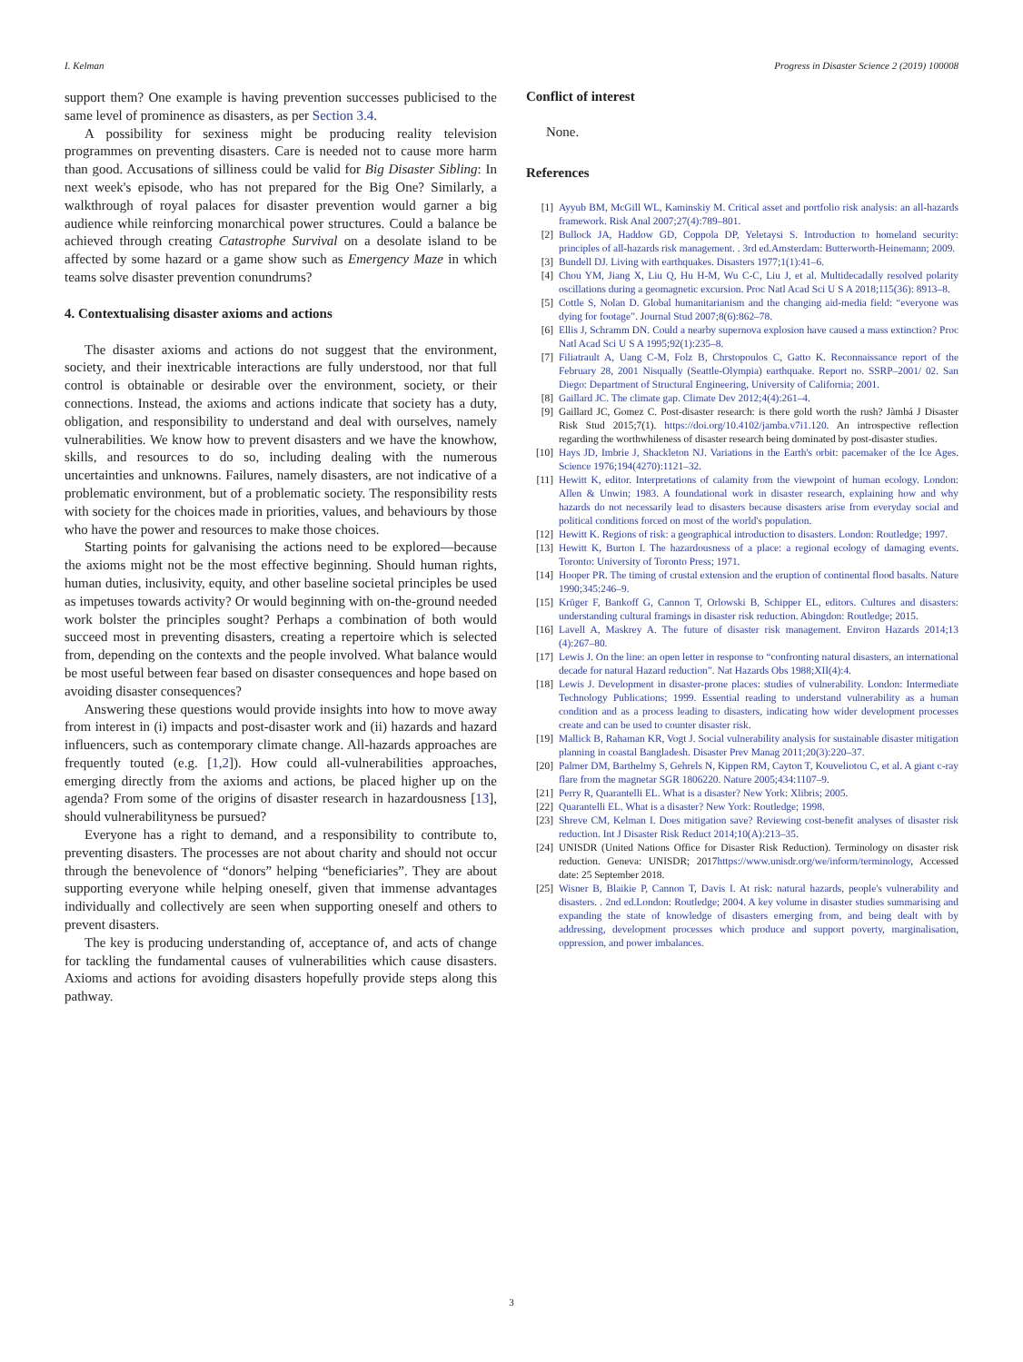I. Kelman Progress in Disaster Science 2 (2019) 100008
support them? One example is having prevention successes publicised to the same level of prominence as disasters, as per Section 3.4.
A possibility for sexiness might be producing reality television programmes on preventing disasters. Care is needed not to cause more harm than good. Accusations of silliness could be valid for Big Disaster Sibling: In next week's episode, who has not prepared for the Big One? Similarly, a walkthrough of royal palaces for disaster prevention would garner a big audience while reinforcing monarchical power structures. Could a balance be achieved through creating Catastrophe Survival on a desolate island to be affected by some hazard or a game show such as Emergency Maze in which teams solve disaster prevention conundrums?
4. Contextualising disaster axioms and actions
The disaster axioms and actions do not suggest that the environment, society, and their inextricable interactions are fully understood, nor that full control is obtainable or desirable over the environment, society, or their connections. Instead, the axioms and actions indicate that society has a duty, obligation, and responsibility to understand and deal with ourselves, namely vulnerabilities. We know how to prevent disasters and we have the knowhow, skills, and resources to do so, including dealing with the numerous uncertainties and unknowns. Failures, namely disasters, are not indicative of a problematic environment, but of a problematic society. The responsibility rests with society for the choices made in priorities, values, and behaviours by those who have the power and resources to make those choices.
Starting points for galvanising the actions need to be explored—because the axioms might not be the most effective beginning. Should human rights, human duties, inclusivity, equity, and other baseline societal principles be used as impetuses towards activity? Or would beginning with on-the-ground needed work bolster the principles sought? Perhaps a combination of both would succeed most in preventing disasters, creating a repertoire which is selected from, depending on the contexts and the people involved. What balance would be most useful between fear based on disaster consequences and hope based on avoiding disaster consequences?
Answering these questions would provide insights into how to move away from interest in (i) impacts and post-disaster work and (ii) hazards and hazard influencers, such as contemporary climate change. All-hazards approaches are frequently touted (e.g. [1,2]). How could all-vulnerabilities approaches, emerging directly from the axioms and actions, be placed higher up on the agenda? From some of the origins of disaster research in hazardousness [13], should vulnerabilityness be pursued?
Everyone has a right to demand, and a responsibility to contribute to, preventing disasters. The processes are not about charity and should not occur through the benevolence of “donors” helping “beneficiaries”. They are about supporting everyone while helping oneself, given that immense advantages individually and collectively are seen when supporting oneself and others to prevent disasters.
The key is producing understanding of, acceptance of, and acts of change for tackling the fundamental causes of vulnerabilities which cause disasters. Axioms and actions for avoiding disasters hopefully provide steps along this pathway.
Conflict of interest
None.
References
[1] Ayyub BM, McGill WL, Kaminskiy M. Critical asset and portfolio risk analysis: an all-hazards framework. Risk Anal 2007;27(4):789–801.
[2] Bullock JA, Haddow GD, Coppola DP, Yeletaysi S. Introduction to homeland security: principles of all-hazards risk management. . 3rd ed.Amsterdam: Butterworth-Heinemann; 2009.
[3] Bundell DJ. Living with earthquakes. Disasters 1977;1(1):41–6.
[4] Chou YM, Jiang X, Liu Q, Hu H-M, Wu C-C, Liu J, et al. Multidecadally resolved polarity oscillations during a geomagnetic excursion. Proc Natl Acad Sci U S A 2018;115(36): 8913–8.
[5] Cottle S, Nolan D. Global humanitarianism and the changing aid-media field: “everyone was dying for footage”. Journal Stud 2007;8(6):862–78.
[6] Ellis J, Schramm DN. Could a nearby supernova explosion have caused a mass extinction? Proc Natl Acad Sci U S A 1995;92(1):235–8.
[7] Filiatrault A, Uang C-M, Folz B, Chrstopoulos C, Gatto K. Reconnaissance report of the February 28, 2001 Nisqually (Seattle-Olympia) earthquake. Report no. SSRP–2001/ 02. San Diego: Department of Structural Engineering, University of California; 2001.
[8] Gaillard JC. The climate gap. Climate Dev 2012;4(4):261–4.
[9] Gaillard JC, Gomez C. Post-disaster research: is there gold worth the rush? Jàmbá J Disaster Risk Stud 2015;7(1). https://doi.org/10.4102/jamba.v7i1.120. An introspective reflection regarding the worthwhileness of disaster research being dominated by post-disaster studies.
[10] Hays JD, Imbrie J, Shackleton NJ. Variations in the Earth's orbit: pacemaker of the Ice Ages. Science 1976;194(4270):1121–32.
[11] Hewitt K, editor. Interpretations of calamity from the viewpoint of human ecology. London: Allen & Unwin; 1983. A foundational work in disaster research, explaining how and why hazards do not necessarily lead to disasters because disasters arise from everyday social and political conditions forced on most of the world's population.
[12] Hewitt K. Regions of risk: a geographical introduction to disasters. London: Routledge; 1997.
[13] Hewitt K, Burton I. The hazardousness of a place: a regional ecology of damaging events. Toronto: University of Toronto Press; 1971.
[14] Hooper PR. The timing of crustal extension and the eruption of continental flood basalts. Nature 1990;345:246–9.
[15] Krüger F, Bankoff G, Cannon T, Orlowski B, Schipper EL, editors. Cultures and disasters: understanding cultural framings in disaster risk reduction. Abingdon: Routledge; 2015.
[16] Lavell A, Maskrey A. The future of disaster risk management. Environ Hazards 2014;13 (4):267–80.
[17] Lewis J. On the line: an open letter in response to “confronting natural disasters, an international decade for natural Hazard reduction”. Nat Hazards Obs 1988;XII(4):4.
[18] Lewis J. Development in disaster-prone places: studies of vulnerability. London: Intermediate Technology Publications; 1999. Essential reading to understand vulnerability as a human condition and as a process leading to disasters, indicating how wider development processes create and can be used to counter disaster risk.
[19] Mallick B, Rahaman KR, Vogt J. Social vulnerability analysis for sustainable disaster mitigation planning in coastal Bangladesh. Disaster Prev Manag 2011;20(3):220–37.
[20] Palmer DM, Barthelmy S, Gehrels N, Kippen RM, Cayton T, Kouveliotou C, et al. A giant c-ray flare from the magnetar SGR 1806220. Nature 2005;434:1107–9.
[21] Perry R, Quarantelli EL. What is a disaster? New York: Xlibris; 2005.
[22] Quarantelli EL. What is a disaster? New York: Routledge; 1998.
[23] Shreve CM, Kelman I. Does mitigation save? Reviewing cost-benefit analyses of disaster risk reduction. Int J Disaster Risk Reduct 2014;10(A):213–35.
[24] UNISDR (United Nations Office for Disaster Risk Reduction). Terminology on disaster risk reduction. Geneva: UNISDR; 2017https://www.unisdr.org/we/inform/terminology, Accessed date: 25 September 2018.
[25] Wisner B, Blaikie P, Cannon T, Davis I. At risk: natural hazards, people's vulnerability and disasters. . 2nd ed.London: Routledge; 2004. A key volume in disaster studies summarising and expanding the state of knowledge of disasters emerging from, and being dealt with by addressing, development processes which produce and support poverty, marginalisation, oppression, and power imbalances.
3